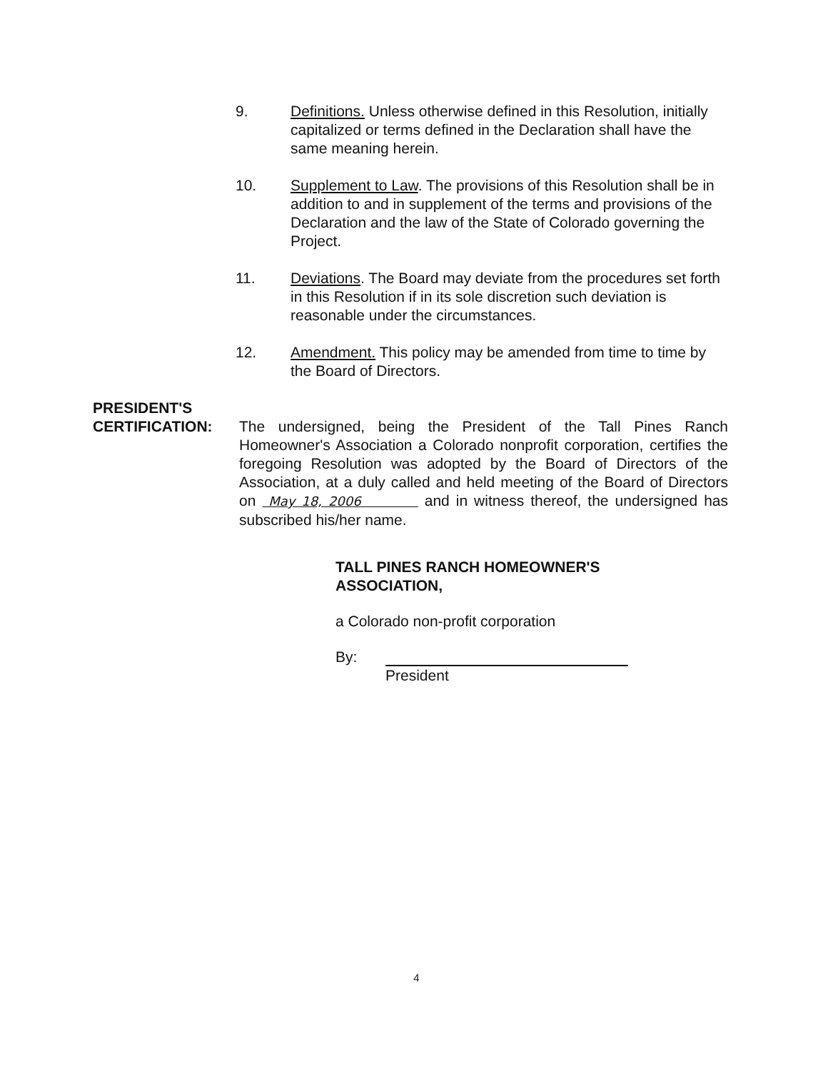9. Definitions. Unless otherwise defined in this Resolution, initially capitalized or terms defined in the Declaration shall have the same meaning herein.
10. Supplement to Law. The provisions of this Resolution shall be in addition to and in supplement of the terms and provisions of the Declaration and the law of the State of Colorado governing the Project.
11. Deviations. The Board may deviate from the procedures set forth in this Resolution if in its sole discretion such deviation is reasonable under the circumstances.
12. Amendment. This policy may be amended from time to time by the Board of Directors.
PRESIDENT'S
CERTIFICATION: The undersigned, being the President of the Tall Pines Ranch Homeowner's Association a Colorado nonprofit corporation, certifies the foregoing Resolution was adopted by the Board of Directors of the Association, at a duly called and held meeting of the Board of Directors on May 18, 2006 and in witness thereof, the undersigned has subscribed his/her name.
TALL PINES RANCH HOMEOWNER'S
ASSOCIATION,
a Colorado non-profit corporation
By:
President
4